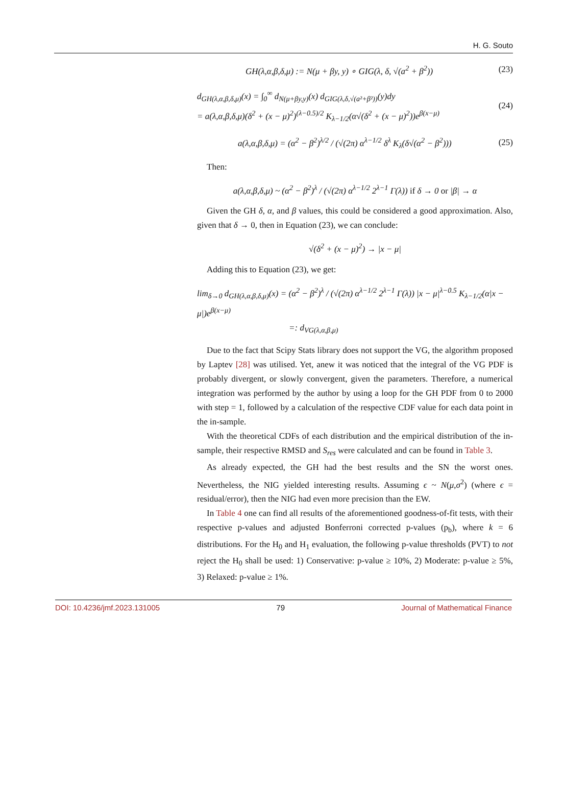H. G. Souto
GH(λ,α,β,δ,μ) := N(μ + βy, y) ∘ GIG(λ, δ, √(a<sup>2</sup> + β<sup>2</sup>)) (23)
d<sub>GH(λ,α,β,δ,μ)</sub>(x) = ∫<sub>0</sub><sup>∞</sup> d<sub>N(μ+βy,y)</sub>(x) d<sub>GIG(λ,δ,√(a²+β²))</sub>(y)dy
= a(λ,α,β,δ,μ)(δ<sup>2</sup> + (x − μ)<sup>2</sup>)<sup>(λ−0.5)/2</sup> K<sub>λ−1/2</sub>(α√(δ<sup>2</sup> + (x − μ)<sup>2</sup>))e<sup>β(x−μ)</sup> (24)
a(λ,α,β,δ,μ) = (α<sup>2</sup> − β<sup>2</sup>)<sup>λ/2</sup> / (√(2π) α<sup>λ−1/2</sup> δ<sup>λ</sup> K<sub>λ</sub>(δ√(α<sup>2</sup> − β<sup>2</sup>))) (25)
Then:
a(λ,α,β,δ,μ) ~ (α<sup>2</sup> − β<sup>2</sup>)<sup>λ</sup> / (√(2π) α<sup>λ−1/2</sup> 2<sup>λ−1</sup> Γ(λ)) if δ → 0 or |β| → α
Given the GH δ, α, and β values, this could be considered a good approximation. Also, given that δ → 0, then in Equation (23), we can conclude:
√(δ<sup>2</sup> + (x − μ)<sup>2</sup>) → |x − μ|
Adding this to Equation (23), we get:
lim<sub>δ→0</sub> d<sub>GH(λ,α,β,δ,μ)</sub>(x) = (α<sup>2</sup> − β<sup>2</sup>)<sup>λ</sup> / (√(2π) α<sup>λ−1/2</sup> 2<sup>λ−1</sup> Γ(λ)) |x − μ|<sup>λ−0.5</sup> K<sub>λ−1/2</sub>(α|x − μ|)e<sup>β(x−μ)</sup>
=: d<sub>VG(λ,α,β,μ)</sub>
Due to the fact that Scipy Stats library does not support the VG, the algorithm proposed by Laptev [28] was utilised. Yet, anew it was noticed that the integral of the VG PDF is probably divergent, or slowly convergent, given the parameters. Therefore, a numerical integration was performed by the author by using a loop for the GH PDF from 0 to 2000 with step = 1, followed by a calculation of the respective CDF value for each data point in the in-sample.
With the theoretical CDFs of each distribution and the empirical distribution of the in-sample, their respective RMSD and S<sub>res</sub> were calculated and can be found in Table 3.
As already expected, the GH had the best results and the SN the worst ones. Nevertheless, the NIG yielded interesting results. Assuming ϵ ~ N(μ,σ<sup>2</sup>) (where ϵ = residual/error), then the NIG had even more precision than the EW.
In Table 4 one can find all results of the aforementioned goodness-of-fit tests, with their respective p-values and adjusted Bonferroni corrected p-values (p<sub>b</sub>), where k = 6 distributions. For the H<sub>0</sub> and H<sub>1</sub> evaluation, the following p-value thresholds (PVT) to not reject the H<sub>0</sub> shall be used: 1) Conservative: p-value ≥ 10%, 2) Moderate: p-value ≥ 5%, 3) Relaxed: p-value ≥ 1%.
DOI: 10.4236/jmf.2023.131005 79 Journal of Mathematical Finance